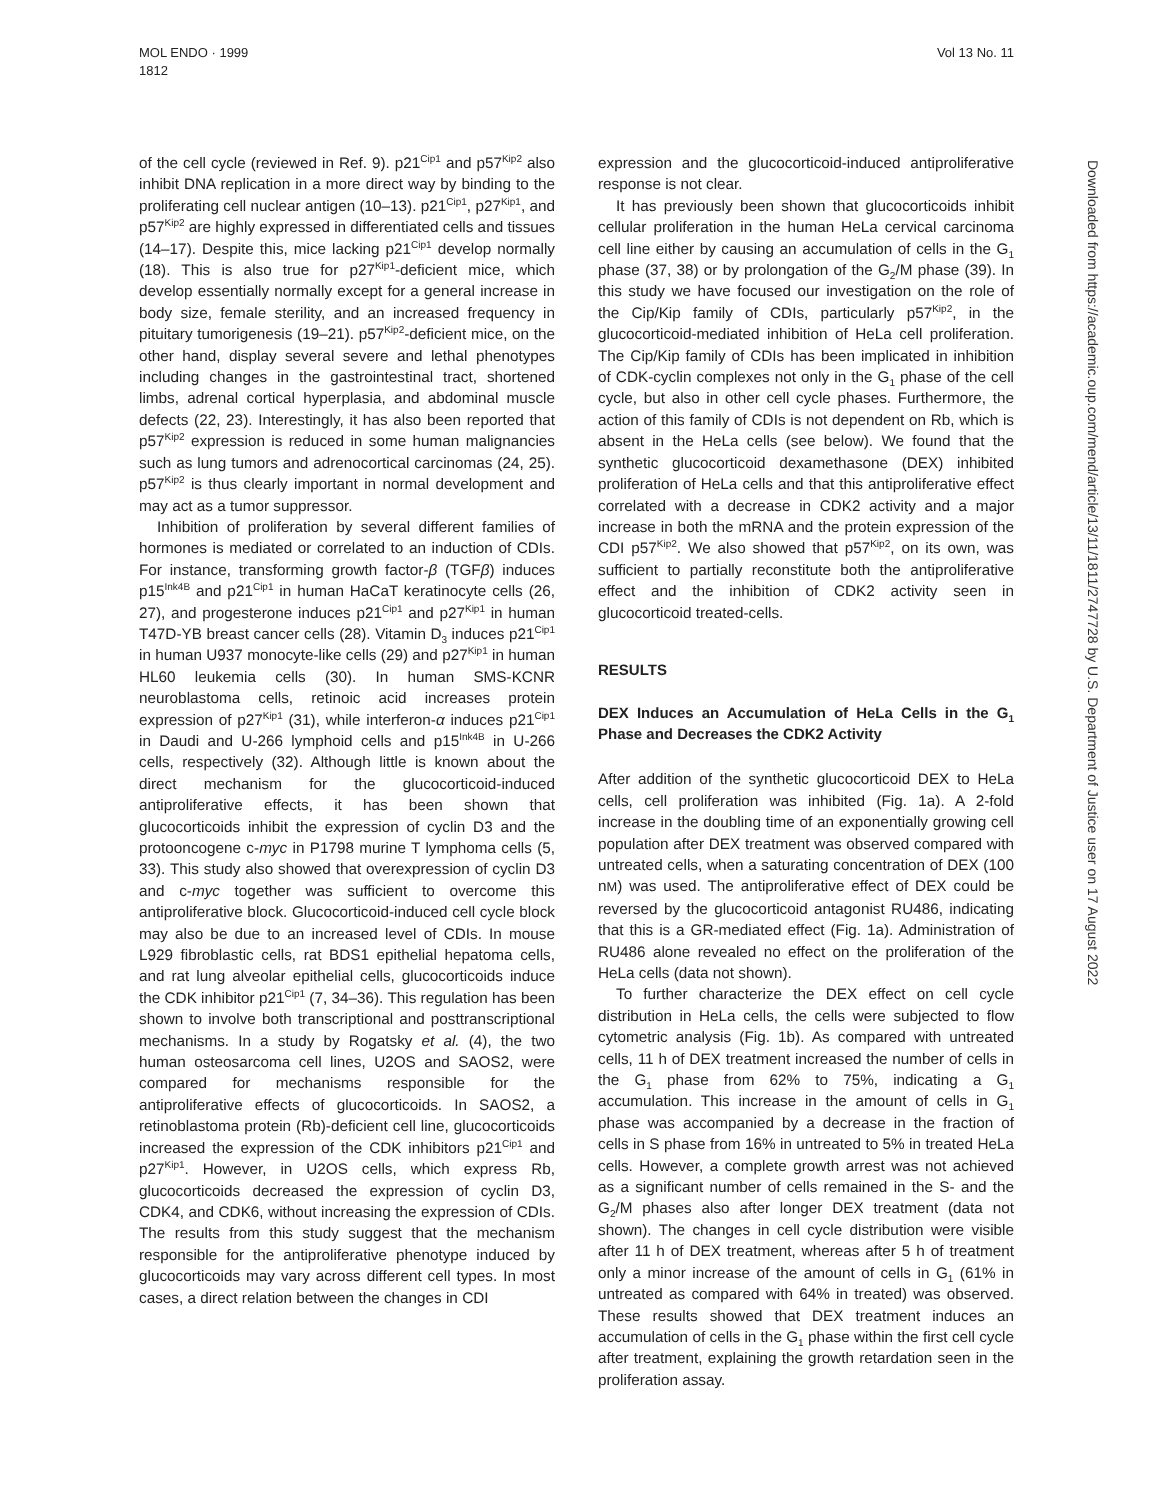MOL ENDO · 1999
1812
Vol 13 No. 11
of the cell cycle (reviewed in Ref. 9). p21<sup>Cip1</sup> and p57<sup>Kip2</sup> also inhibit DNA replication in a more direct way by binding to the proliferating cell nuclear antigen (10–13). p21<sup>Cip1</sup>, p27<sup>Kip1</sup>, and p57<sup>Kip2</sup> are highly expressed in differentiated cells and tissues (14–17). Despite this, mice lacking p21<sup>Cip1</sup> develop normally (18). This is also true for p27<sup>Kip1</sup>-deficient mice, which develop essentially normally except for a general increase in body size, female sterility, and an increased frequency in pituitary tumorigenesis (19–21). p57<sup>Kip2</sup>-deficient mice, on the other hand, display several severe and lethal phenotypes including changes in the gastrointestinal tract, shortened limbs, adrenal cortical hyperplasia, and abdominal muscle defects (22, 23). Interestingly, it has also been reported that p57<sup>Kip2</sup> expression is reduced in some human malignancies such as lung tumors and adrenocortical carcinomas (24, 25). p57<sup>Kip2</sup> is thus clearly important in normal development and may act as a tumor suppressor.
Inhibition of proliferation by several different families of hormones is mediated or correlated to an induction of CDIs. For instance, transforming growth factor-β (TGFβ) induces p15<sup>Ink4B</sup> and p21<sup>Cip1</sup> in human HaCaT keratinocyte cells (26, 27), and progesterone induces p21<sup>Cip1</sup> and p27<sup>Kip1</sup> in human T47D-YB breast cancer cells (28). Vitamin D<sub>3</sub> induces p21<sup>Cip1</sup> in human U937 monocyte-like cells (29) and p27<sup>Kip1</sup> in human HL60 leukemia cells (30). In human SMS-KCNR neuroblastoma cells, retinoic acid increases protein expression of p27<sup>Kip1</sup> (31), while interferon-α induces p21<sup>Cip1</sup> in Daudi and U-266 lymphoid cells and p15<sup>Ink4B</sup> in U-266 cells, respectively (32). Although little is known about the direct mechanism for the glucocorticoid-induced antiproliferative effects, it has been shown that glucocorticoids inhibit the expression of cyclin D3 and the protooncogene c-myc in P1798 murine T lymphoma cells (5, 33). This study also showed that overexpression of cyclin D3 and c-myc together was sufficient to overcome this antiproliferative block. Glucocorticoid-induced cell cycle block may also be due to an increased level of CDIs. In mouse L929 fibroblastic cells, rat BDS1 epithelial hepatoma cells, and rat lung alveolar epithelial cells, glucocorticoids induce the CDK inhibitor p21<sup>Cip1</sup> (7, 34–36). This regulation has been shown to involve both transcriptional and posttranscriptional mechanisms. In a study by Rogatsky et al. (4), the two human osteosarcoma cell lines, U2OS and SAOS2, were compared for mechanisms responsible for the antiproliferative effects of glucocorticoids. In SAOS2, a retinoblastoma protein (Rb)-deficient cell line, glucocorticoids increased the expression of the CDK inhibitors p21<sup>Cip1</sup> and p27<sup>Kip1</sup>. However, in U2OS cells, which express Rb, glucocorticoids decreased the expression of cyclin D3, CDK4, and CDK6, without increasing the expression of CDIs. The results from this study suggest that the mechanism responsible for the antiproliferative phenotype induced by glucocorticoids may vary across different cell types. In most cases, a direct relation between the changes in CDI
expression and the glucocorticoid-induced antiproliferative response is not clear.
It has previously been shown that glucocorticoids inhibit cellular proliferation in the human HeLa cervical carcinoma cell line either by causing an accumulation of cells in the G<sub>1</sub> phase (37, 38) or by prolongation of the G<sub>2</sub>/M phase (39). In this study we have focused our investigation on the role of the Cip/Kip family of CDIs, particularly p57<sup>Kip2</sup>, in the glucocorticoid-mediated inhibition of HeLa cell proliferation. The Cip/Kip family of CDIs has been implicated in inhibition of CDK-cyclin complexes not only in the G<sub>1</sub> phase of the cell cycle, but also in other cell cycle phases. Furthermore, the action of this family of CDIs is not dependent on Rb, which is absent in the HeLa cells (see below). We found that the synthetic glucocorticoid dexamethasone (DEX) inhibited proliferation of HeLa cells and that this antiproliferative effect correlated with a decrease in CDK2 activity and a major increase in both the mRNA and the protein expression of the CDI p57<sup>Kip2</sup>. We also showed that p57<sup>Kip2</sup>, on its own, was sufficient to partially reconstitute both the antiproliferative effect and the inhibition of CDK2 activity seen in glucocorticoid treated-cells.
RESULTS
DEX Induces an Accumulation of HeLa Cells in the G<sub>1</sub> Phase and Decreases the CDK2 Activity
After addition of the synthetic glucocorticoid DEX to HeLa cells, cell proliferation was inhibited (Fig. 1a). A 2-fold increase in the doubling time of an exponentially growing cell population after DEX treatment was observed compared with untreated cells, when a saturating concentration of DEX (100 nM) was used. The antiproliferative effect of DEX could be reversed by the glucocorticoid antagonist RU486, indicating that this is a GR-mediated effect (Fig. 1a). Administration of RU486 alone revealed no effect on the proliferation of the HeLa cells (data not shown).
To further characterize the DEX effect on cell cycle distribution in HeLa cells, the cells were subjected to flow cytometric analysis (Fig. 1b). As compared with untreated cells, 11 h of DEX treatment increased the number of cells in the G<sub>1</sub> phase from 62% to 75%, indicating a G<sub>1</sub> accumulation. This increase in the amount of cells in G<sub>1</sub> phase was accompanied by a decrease in the fraction of cells in S phase from 16% in untreated to 5% in treated HeLa cells. However, a complete growth arrest was not achieved as a significant number of cells remained in the S- and the G<sub>2</sub>/M phases also after longer DEX treatment (data not shown). The changes in cell cycle distribution were visible after 11 h of DEX treatment, whereas after 5 h of treatment only a minor increase of the amount of cells in G<sub>1</sub> (61% in untreated as compared with 64% in treated) was observed. These results showed that DEX treatment induces an accumulation of cells in the G<sub>1</sub> phase within the first cell cycle after treatment, explaining the growth retardation seen in the proliferation assay.
Downloaded from https://academic.oup.com/mend/article/13/11/1811/2747728 by U.S. Department of Justice user on 17 August 2022